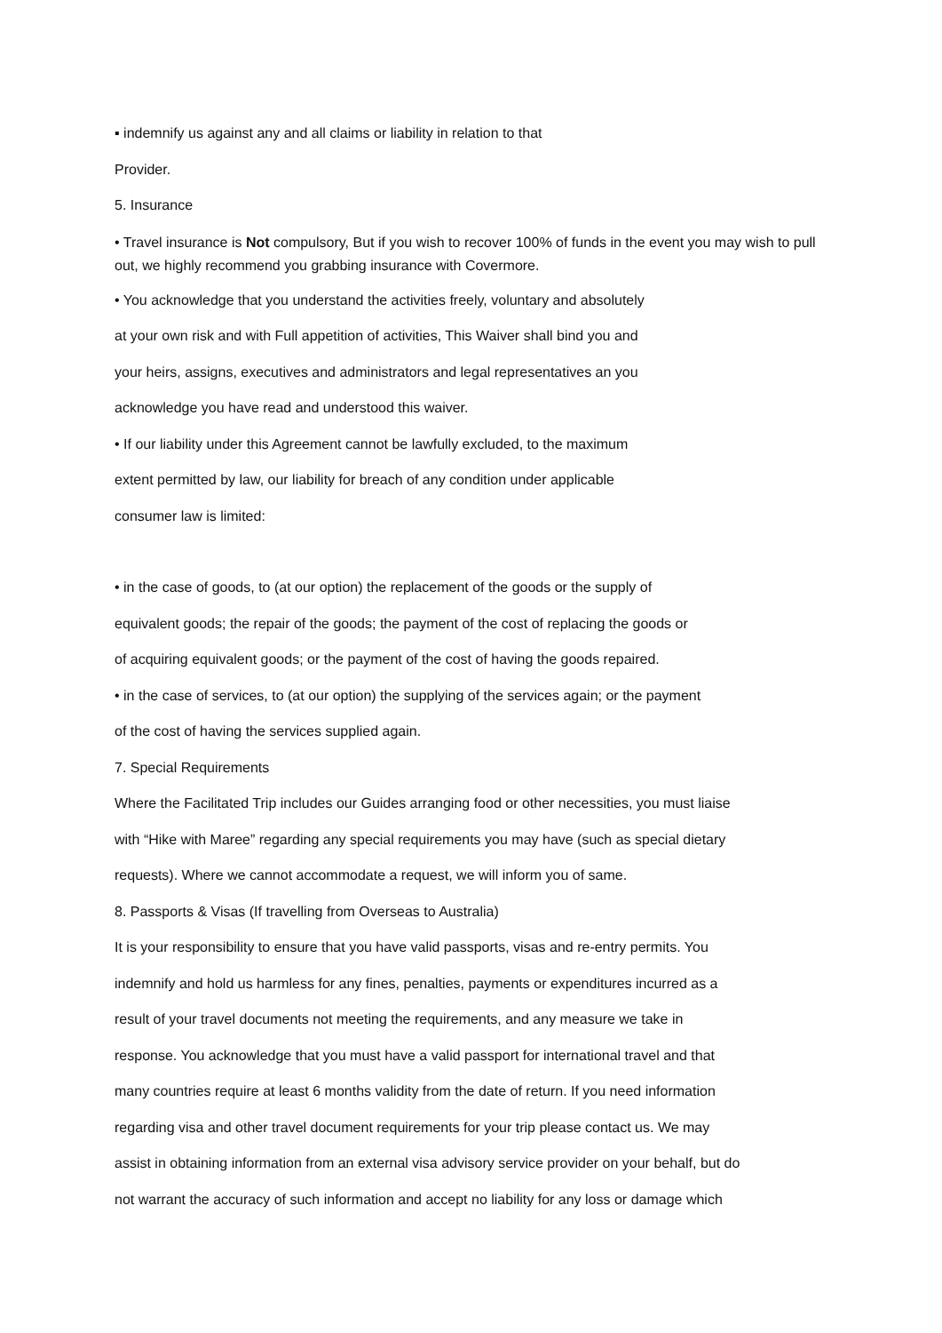▪ indemnify us against any and all claims or liability in relation to that
Provider.
5. Insurance
• Travel insurance is Not compulsory, But if you wish to recover 100% of funds in the event you may wish to pull out, we highly recommend you grabbing insurance with Covermore.
• You acknowledge that you understand the activities freely, voluntary and absolutely
at your own risk and with Full appetition of activities, This Waiver shall bind you and
your heirs, assigns, executives and administrators and legal representatives an you
acknowledge you have read and understood this waiver.
• If our liability under this Agreement cannot be lawfully excluded, to the maximum
extent permitted by law, our liability for breach of any condition under applicable
consumer law is limited:
• in the case of goods, to (at our option) the replacement of the goods or the supply of
equivalent goods; the repair of the goods; the payment of the cost of replacing the goods or
of acquiring equivalent goods; or the payment of the cost of having the goods repaired.
• in the case of services, to (at our option) the supplying of the services again; or the payment
of the cost of having the services supplied again.
7. Special Requirements
Where the Facilitated Trip includes our Guides arranging food or other necessities, you must liaise
with “Hike with Maree” regarding any special requirements you may have (such as special dietary
requests). Where we cannot accommodate a request, we will inform you of same.
8. Passports & Visas (If travelling from Overseas to Australia)
It is your responsibility to ensure that you have valid passports, visas and re-entry permits. You
indemnify and hold us harmless for any fines, penalties, payments or expenditures incurred as a
result of your travel documents not meeting the requirements, and any measure we take in
response. You acknowledge that you must have a valid passport for international travel and that
many countries require at least 6 months validity from the date of return. If you need information
regarding visa and other travel document requirements for your trip please contact us. We may
assist in obtaining information from an external visa advisory service provider on your behalf, but do
not warrant the accuracy of such information and accept no liability for any loss or damage which